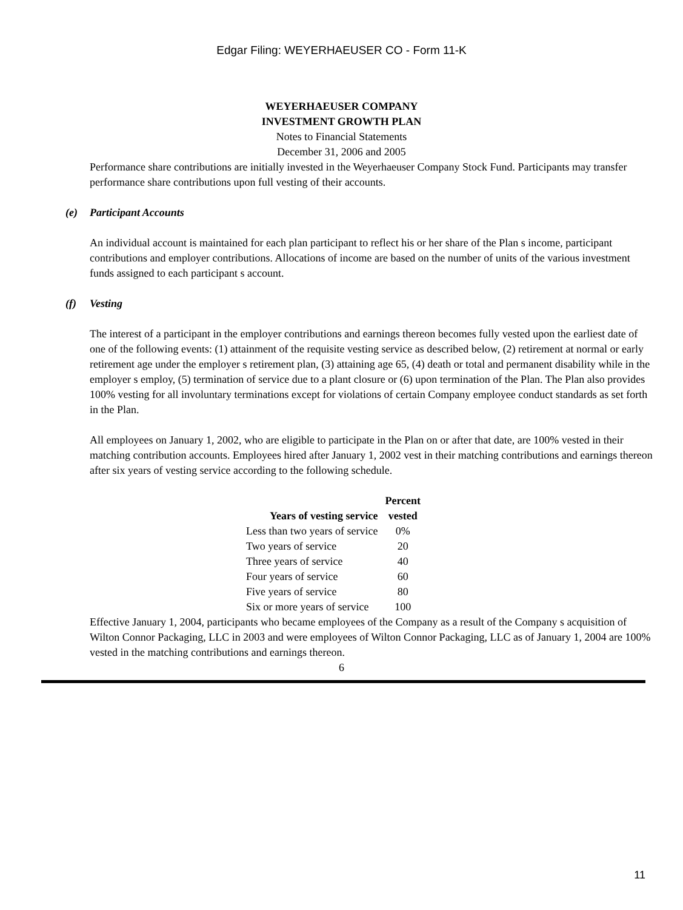Edgar Filing: WEYERHAEUSER CO - Form 11-K
WEYERHAEUSER COMPANY
INVESTMENT GROWTH PLAN
Notes to Financial Statements
December 31, 2006 and 2005
Performance share contributions are initially invested in the Weyerhaeuser Company Stock Fund. Participants may transfer performance share contributions upon full vesting of their accounts.
(e) Participant Accounts
An individual account is maintained for each plan participant to reflect his or her share of the Plan s income, participant contributions and employer contributions. Allocations of income are based on the number of units of the various investment funds assigned to each participant s account.
(f) Vesting
The interest of a participant in the employer contributions and earnings thereon becomes fully vested upon the earliest date of one of the following events: (1) attainment of the requisite vesting service as described below, (2) retirement at normal or early retirement age under the employer s retirement plan, (3) attaining age 65, (4) death or total and permanent disability while in the employer s employ, (5) termination of service due to a plant closure or (6) upon termination of the Plan. The Plan also provides 100% vesting for all involuntary terminations except for violations of certain Company employee conduct standards as set forth in the Plan.
All employees on January 1, 2002, who are eligible to participate in the Plan on or after that date, are 100% vested in their matching contribution accounts. Employees hired after January 1, 2002 vest in their matching contributions and earnings thereon after six years of vesting service according to the following schedule.
| Years of vesting service | Percent vested |
| --- | --- |
| Less than two years of service | 0% |
| Two years of service | 20 |
| Three years of service | 40 |
| Four years of service | 60 |
| Five years of service | 80 |
| Six or more years of service | 100 |
Effective January 1, 2004, participants who became employees of the Company as a result of the Company s acquisition of Wilton Connor Packaging, LLC in 2003 and were employees of Wilton Connor Packaging, LLC as of January 1, 2004 are 100% vested in the matching contributions and earnings thereon.
6
11